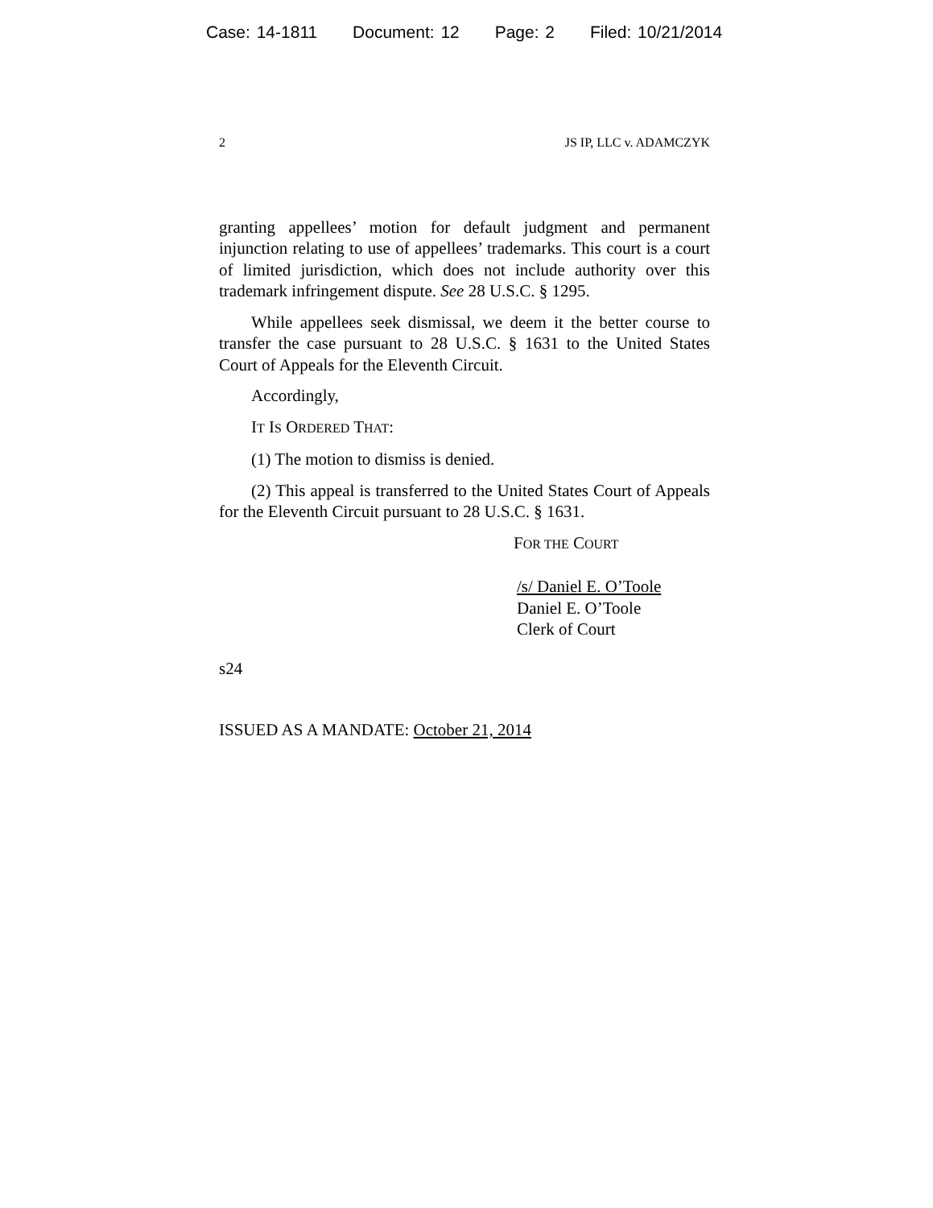Case: 14-1811 Document: 12 Page: 2 Filed: 10/21/2014
2 JS IP, LLC v. ADAMCZYK
granting appellees’ motion for default judgment and permanent injunction relating to use of appellees’ trademarks. This court is a court of limited jurisdiction, which does not include authority over this trademark infringement dispute. See 28 U.S.C. § 1295.
While appellees seek dismissal, we deem it the better course to transfer the case pursuant to 28 U.S.C. § 1631 to the United States Court of Appeals for the Eleventh Circuit.
Accordingly,
IT IS ORDERED THAT:
(1) The motion to dismiss is denied.
(2) This appeal is transferred to the United States Court of Appeals for the Eleventh Circuit pursuant to 28 U.S.C. § 1631.
FOR THE COURT
/s/ Daniel E. O’Toole
Daniel E. O’Toole
Clerk of Court
s24
ISSUED AS A MANDATE: October 21, 2014